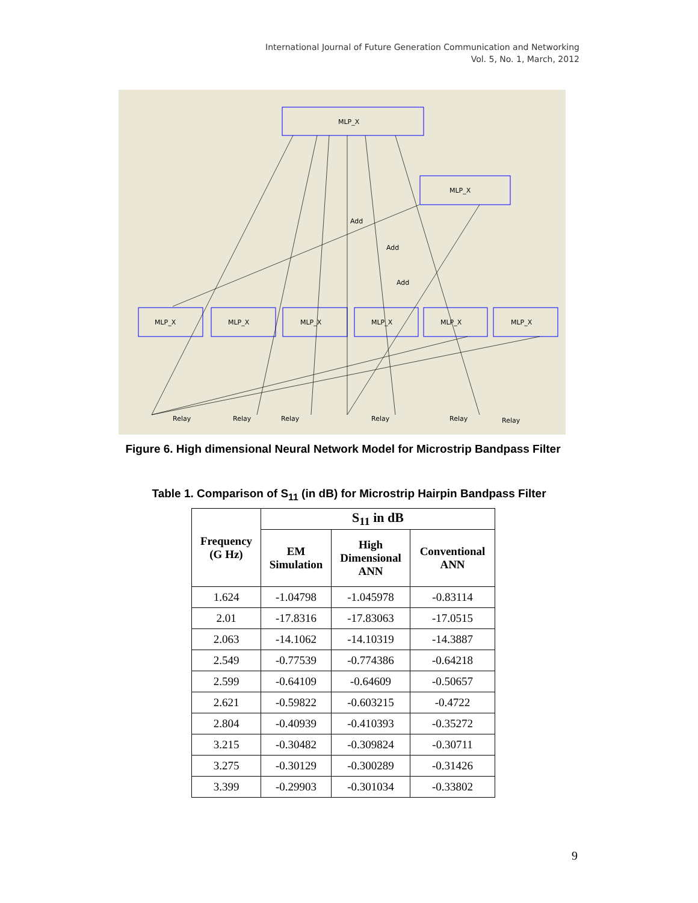International Journal of Future Generation Communication and Networking
Vol. 5, No. 1, March, 2012
MLP_X
MLP_X
MLP_X
MLP_X
MLP_X
MLP_X
MLP_X
MLP_X
Relay
Relay
Relay
Relay
Relay
Relay
Add
Add
Add
Figure 6. High dimensional Neural Network Model for Microstrip Bandpass Filter
Table 1. Comparison of S<sub>11</sub> (in dB) for Microstrip Hairpin Bandpass Filter
| Frequency (G Hz) | S<sub>11</sub> in dB | | |
| --- | --- | --- | --- |
| | EM Simulation | High Dimensional ANN | Conventional ANN |
| 1.624 | -1.04798 | -1.045978 | -0.83114 |
| 2.01 | -17.8316 | -17.83063 | -17.0515 |
| 2.063 | -14.1062 | -14.10319 | -14.3887 |
| 2.549 | -0.77539 | -0.774386 | -0.64218 |
| 2.599 | -0.64109 | -0.64609 | -0.50657 |
| 2.621 | -0.59822 | -0.603215 | -0.4722 |
| 2.804 | -0.40939 | -0.410393 | -0.35272 |
| 3.215 | -0.30482 | -0.309824 | -0.30711 |
| 3.275 | -0.30129 | -0.300289 | -0.31426 |
| 3.399 | -0.29903 | -0.301034 | -0.33802 |
9